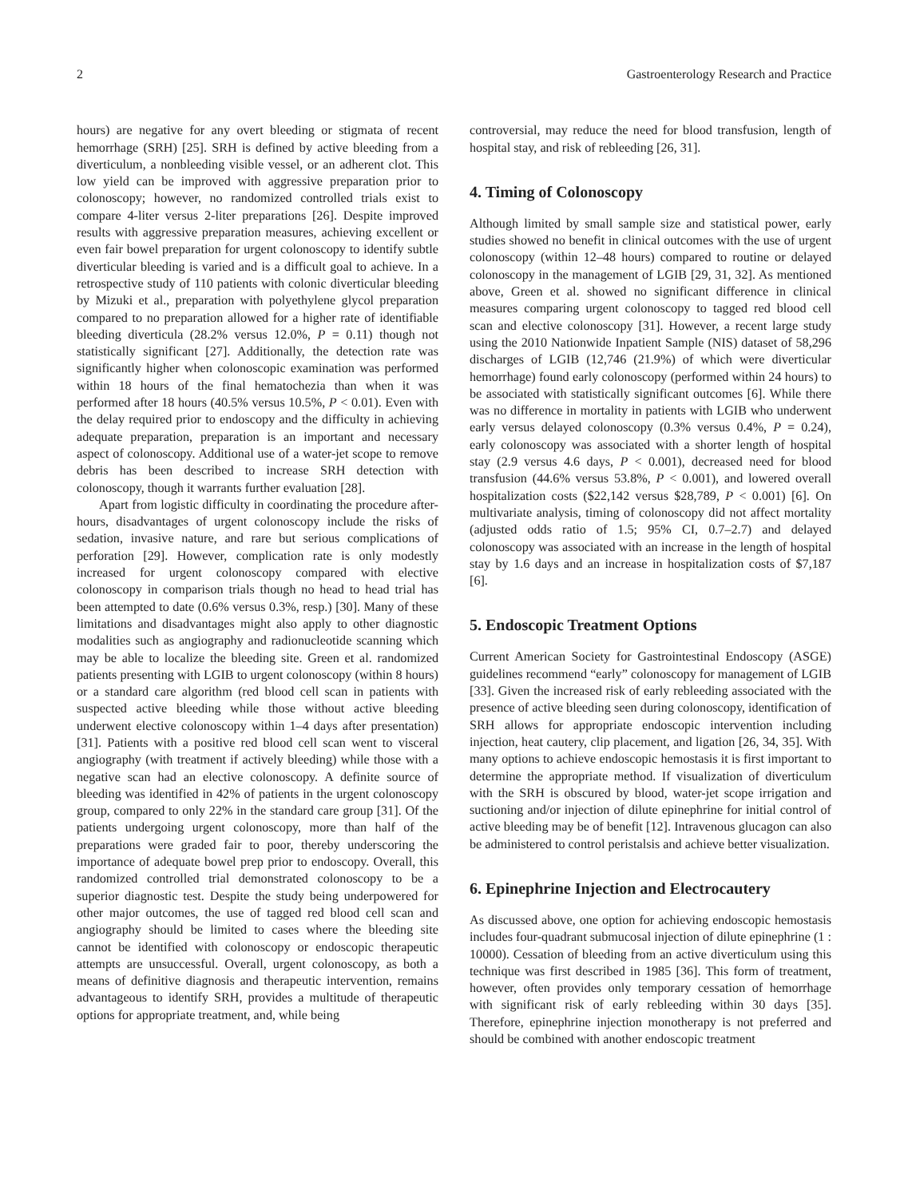2 Gastroenterology Research and Practice
hours) are negative for any overt bleeding or stigmata of recent hemorrhage (SRH) [25]. SRH is defined by active bleeding from a diverticulum, a nonbleeding visible vessel, or an adherent clot. This low yield can be improved with aggressive preparation prior to colonoscopy; however, no randomized controlled trials exist to compare 4-liter versus 2-liter preparations [26]. Despite improved results with aggressive preparation measures, achieving excellent or even fair bowel preparation for urgent colonoscopy to identify subtle diverticular bleeding is varied and is a difficult goal to achieve. In a retrospective study of 110 patients with colonic diverticular bleeding by Mizuki et al., preparation with polyethylene glycol preparation compared to no preparation allowed for a higher rate of identifiable bleeding diverticula (28.2% versus 12.0%, P = 0.11) though not statistically significant [27]. Additionally, the detection rate was significantly higher when colonoscopic examination was performed within 18 hours of the final hematochezia than when it was performed after 18 hours (40.5% versus 10.5%, P < 0.01). Even with the delay required prior to endoscopy and the difficulty in achieving adequate preparation, preparation is an important and necessary aspect of colonoscopy. Additional use of a water-jet scope to remove debris has been described to increase SRH detection with colonoscopy, though it warrants further evaluation [28].
Apart from logistic difficulty in coordinating the procedure after-hours, disadvantages of urgent colonoscopy include the risks of sedation, invasive nature, and rare but serious complications of perforation [29]. However, complication rate is only modestly increased for urgent colonoscopy compared with elective colonoscopy in comparison trials though no head to head trial has been attempted to date (0.6% versus 0.3%, resp.) [30]. Many of these limitations and disadvantages might also apply to other diagnostic modalities such as angiography and radionucleotide scanning which may be able to localize the bleeding site. Green et al. randomized patients presenting with LGIB to urgent colonoscopy (within 8 hours) or a standard care algorithm (red blood cell scan in patients with suspected active bleeding while those without active bleeding underwent elective colonoscopy within 1–4 days after presentation) [31]. Patients with a positive red blood cell scan went to visceral angiography (with treatment if actively bleeding) while those with a negative scan had an elective colonoscopy. A definite source of bleeding was identified in 42% of patients in the urgent colonoscopy group, compared to only 22% in the standard care group [31]. Of the patients undergoing urgent colonoscopy, more than half of the preparations were graded fair to poor, thereby underscoring the importance of adequate bowel prep prior to endoscopy. Overall, this randomized controlled trial demonstrated colonoscopy to be a superior diagnostic test. Despite the study being underpowered for other major outcomes, the use of tagged red blood cell scan and angiography should be limited to cases where the bleeding site cannot be identified with colonoscopy or endoscopic therapeutic attempts are unsuccessful. Overall, urgent colonoscopy, as both a means of definitive diagnosis and therapeutic intervention, remains advantageous to identify SRH, provides a multitude of therapeutic options for appropriate treatment, and, while being
controversial, may reduce the need for blood transfusion, length of hospital stay, and risk of rebleeding [26, 31].
4. Timing of Colonoscopy
Although limited by small sample size and statistical power, early studies showed no benefit in clinical outcomes with the use of urgent colonoscopy (within 12–48 hours) compared to routine or delayed colonoscopy in the management of LGIB [29, 31, 32]. As mentioned above, Green et al. showed no significant difference in clinical measures comparing urgent colonoscopy to tagged red blood cell scan and elective colonoscopy [31]. However, a recent large study using the 2010 Nationwide Inpatient Sample (NIS) dataset of 58,296 discharges of LGIB (12,746 (21.9%) of which were diverticular hemorrhage) found early colonoscopy (performed within 24 hours) to be associated with statistically significant outcomes [6]. While there was no difference in mortality in patients with LGIB who underwent early versus delayed colonoscopy (0.3% versus 0.4%, P = 0.24), early colonoscopy was associated with a shorter length of hospital stay (2.9 versus 4.6 days, P < 0.001), decreased need for blood transfusion (44.6% versus 53.8%, P < 0.001), and lowered overall hospitalization costs ($22,142 versus $28,789, P < 0.001) [6]. On multivariate analysis, timing of colonoscopy did not affect mortality (adjusted odds ratio of 1.5; 95% CI, 0.7–2.7) and delayed colonoscopy was associated with an increase in the length of hospital stay by 1.6 days and an increase in hospitalization costs of $7,187 [6].
5. Endoscopic Treatment Options
Current American Society for Gastrointestinal Endoscopy (ASGE) guidelines recommend “early” colonoscopy for management of LGIB [33]. Given the increased risk of early rebleeding associated with the presence of active bleeding seen during colonoscopy, identification of SRH allows for appropriate endoscopic intervention including injection, heat cautery, clip placement, and ligation [26, 34, 35]. With many options to achieve endoscopic hemostasis it is first important to determine the appropriate method. If visualization of diverticulum with the SRH is obscured by blood, water-jet scope irrigation and suctioning and/or injection of dilute epinephrine for initial control of active bleeding may be of benefit [12]. Intravenous glucagon can also be administered to control peristalsis and achieve better visualization.
6. Epinephrine Injection and Electrocautery
As discussed above, one option for achieving endoscopic hemostasis includes four-quadrant submucosal injection of dilute epinephrine (1 : 10000). Cessation of bleeding from an active diverticulum using this technique was first described in 1985 [36]. This form of treatment, however, often provides only temporary cessation of hemorrhage with significant risk of early rebleeding within 30 days [35]. Therefore, epinephrine injection monotherapy is not preferred and should be combined with another endoscopic treatment